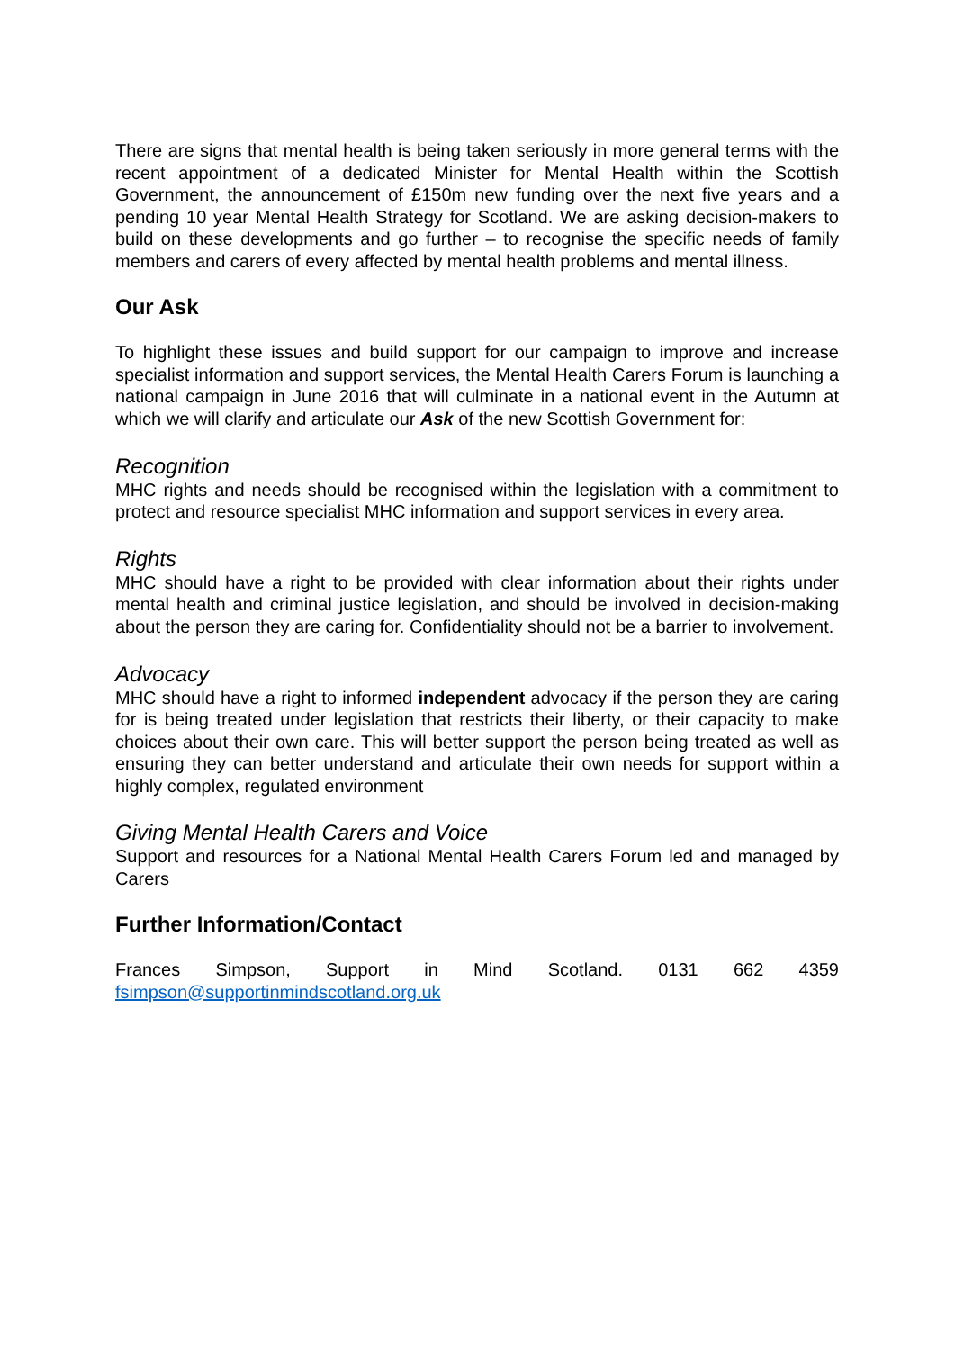There are signs that mental health is being taken seriously in more general terms with the recent appointment of a dedicated Minister for Mental Health within the Scottish Government, the announcement of £150m new funding over the next five years and a pending 10 year Mental Health Strategy for Scotland. We are asking decision-makers to build on these developments and go further – to recognise the specific needs of family members and carers of every affected by mental health problems and mental illness.
Our Ask
To highlight these issues and build support for our campaign to improve and increase specialist information and support services, the Mental Health Carers Forum is launching a national campaign in June 2016 that will culminate in a national event in the Autumn at which we will clarify and articulate our Ask of the new Scottish Government for:
Recognition
MHC rights and needs should be recognised within the legislation with a commitment to protect and resource specialist MHC information and support services in every area.
Rights
MHC should have a right to be provided with clear information about their rights under mental health and criminal justice legislation, and should be involved in decision-making about the person they are caring for. Confidentiality should not be a barrier to involvement.
Advocacy
MHC should have a right to informed independent advocacy if the person they are caring for is being treated under legislation that restricts their liberty, or their capacity to make choices about their own care. This will better support the person being treated as well as ensuring they can better understand and articulate their own needs for support within a highly complex, regulated environment
Giving Mental Health Carers and Voice
Support and resources for a National Mental Health Carers Forum led and managed by Carers
Further Information/Contact
Frances Simpson, Support in Mind Scotland. 0131 662 4359
fsimpson@supportinmindscotland.org.uk